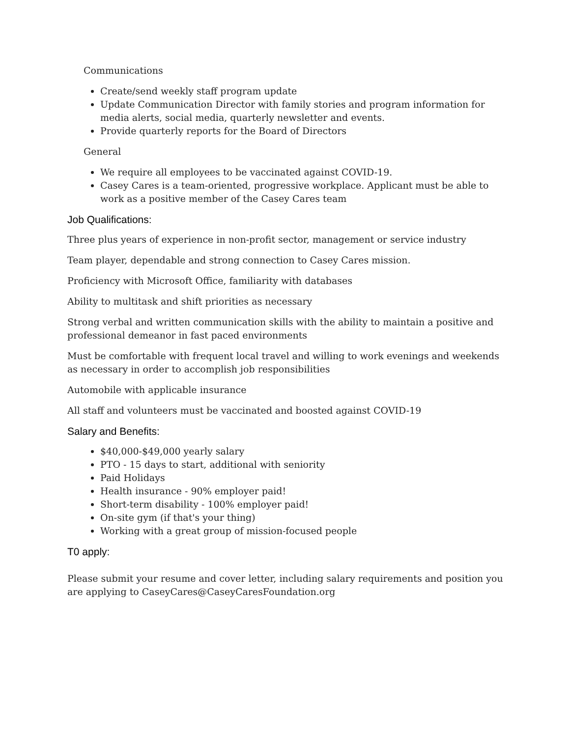Communications
Create/send weekly staff program update
Update Communication Director with family stories and program information for media alerts, social media, quarterly newsletter and events.
Provide quarterly reports for the Board of Directors
General
We require all employees to be vaccinated against COVID-19.
Casey Cares is a team-oriented, progressive workplace. Applicant must be able to work as a positive member of the Casey Cares team
Job Qualifications:
Three plus years of experience in non-profit sector, management or service industry
Team player, dependable and strong connection to Casey Cares mission.
Proficiency with Microsoft Office, familiarity with databases
Ability to multitask and shift priorities as necessary
Strong verbal and written communication skills with the ability to maintain a positive and professional demeanor in fast paced environments
Must be comfortable with frequent local travel and willing to work evenings and weekends as necessary in order to accomplish job responsibilities
Automobile with applicable insurance
All staff and volunteers must be vaccinated and boosted against COVID-19
Salary and Benefits:
$40,000-$49,000 yearly salary
PTO - 15 days to start, additional with seniority
Paid Holidays
Health insurance - 90% employer paid!
Short-term disability - 100% employer paid!
On-site gym (if that's your thing)
Working with a great group of mission-focused people
T0 apply:
Please submit your resume and cover letter, including salary requirements and position you are applying to CaseyCares@CaseyCaresFoundation.org